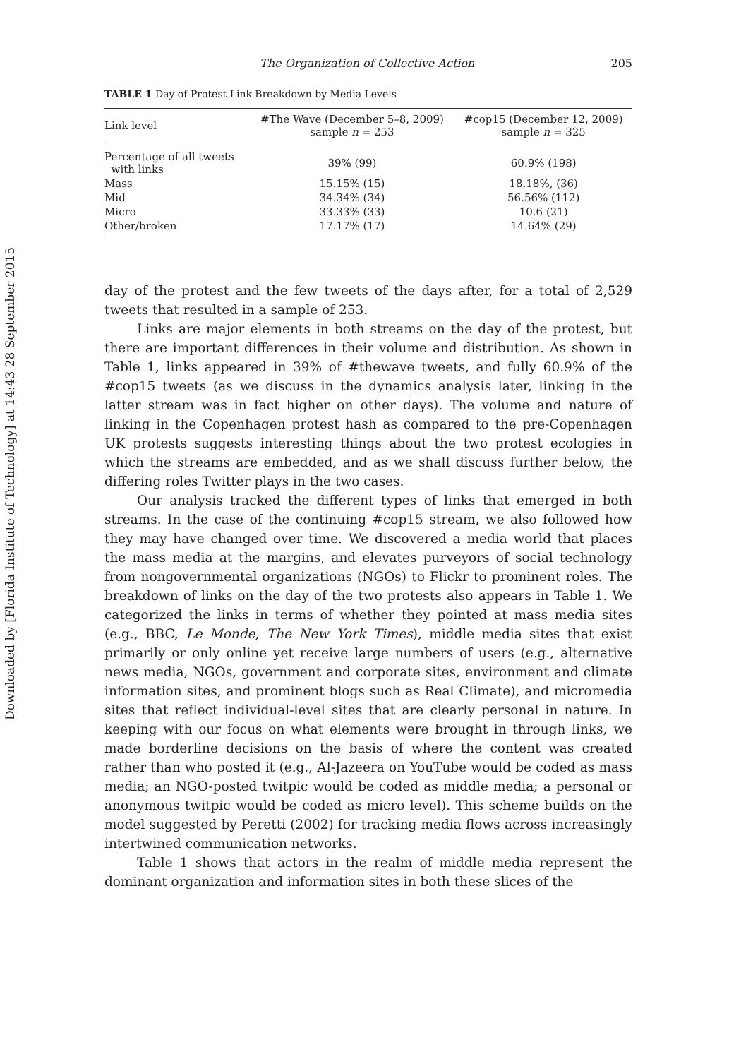Downloaded by [Florida Institute of Technology] at 14:43 28 September 2015
The Organization of Collective Action 205
TABLE 1 Day of Protest Link Breakdown by Media Levels
| Link level | #The Wave (December 5–8, 2009) sample n = 253 | #cop15 (December 12, 2009) sample n = 325 |
| --- | --- | --- |
| Percentage of all tweets with links | 39% (99) | 60.9% (198) |
| Mass | 15.15% (15) | 18.18%, (36) |
| Mid | 34.34% (34) | 56.56% (112) |
| Micro | 33.33% (33) | 10.6 (21) |
| Other/broken | 17.17% (17) | 14.64% (29) |
day of the protest and the few tweets of the days after, for a total of 2,529 tweets that resulted in a sample of 253.
Links are major elements in both streams on the day of the protest, but there are important differences in their volume and distribution. As shown in Table 1, links appeared in 39% of #thewave tweets, and fully 60.9% of the #cop15 tweets (as we discuss in the dynamics analysis later, linking in the latter stream was in fact higher on other days). The volume and nature of linking in the Copenhagen protest hash as compared to the pre-Copenhagen UK protests suggests interesting things about the two protest ecologies in which the streams are embedded, and as we shall discuss further below, the differing roles Twitter plays in the two cases.
Our analysis tracked the different types of links that emerged in both streams. In the case of the continuing #cop15 stream, we also followed how they may have changed over time. We discovered a media world that places the mass media at the margins, and elevates purveyors of social technology from nongovernmental organizations (NGOs) to Flickr to prominent roles. The breakdown of links on the day of the two protests also appears in Table 1. We categorized the links in terms of whether they pointed at mass media sites (e.g., BBC, Le Monde, The New York Times), middle media sites that exist primarily or only online yet receive large numbers of users (e.g., alternative news media, NGOs, government and corporate sites, environment and climate information sites, and prominent blogs such as Real Climate), and micromedia sites that reflect individual-level sites that are clearly personal in nature. In keeping with our focus on what elements were brought in through links, we made borderline decisions on the basis of where the content was created rather than who posted it (e.g., Al-Jazeera on YouTube would be coded as mass media; an NGO-posted twitpic would be coded as middle media; a personal or anonymous twitpic would be coded as micro level). This scheme builds on the model suggested by Peretti (2002) for tracking media flows across increasingly intertwined communication networks.
Table 1 shows that actors in the realm of middle media represent the dominant organization and information sites in both these slices of the